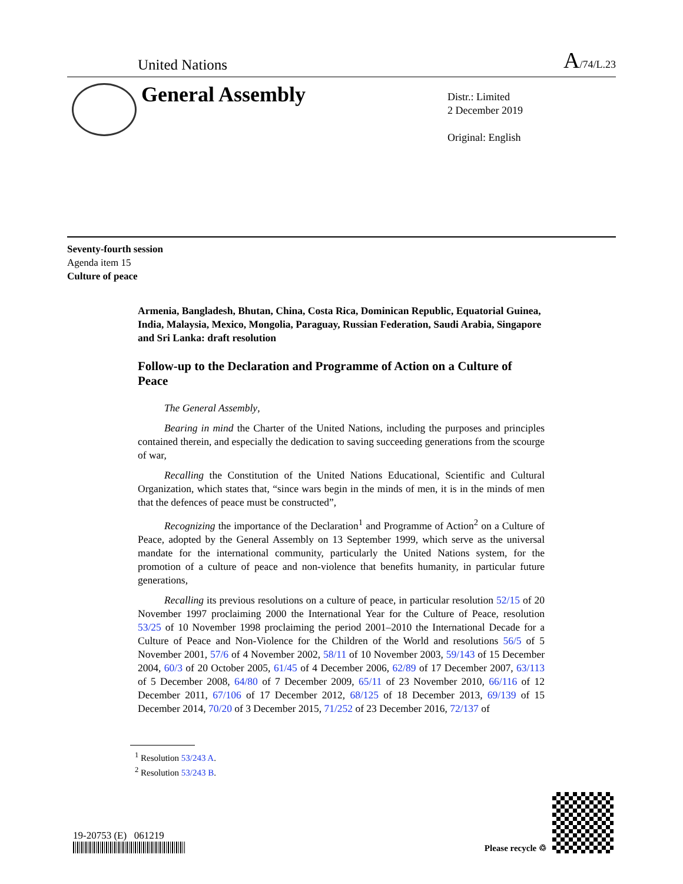United Nations
A/74/L.23
General Assembly
Distr.: Limited
2 December 2019
Original: English
Seventy-fourth session
Agenda item 15
Culture of peace
Armenia, Bangladesh, Bhutan, China, Costa Rica, Dominican Republic, Equatorial Guinea, India, Malaysia, Mexico, Mongolia, Paraguay, Russian Federation, Saudi Arabia, Singapore and Sri Lanka: draft resolution
Follow-up to the Declaration and Programme of Action on a Culture of Peace
The General Assembly,
Bearing in mind the Charter of the United Nations, including the purposes and principles contained therein, and especially the dedication to saving succeeding generations from the scourge of war,
Recalling the Constitution of the United Nations Educational, Scientific and Cultural Organization, which states that, “since wars begin in the minds of men, it is in the minds of men that the defences of peace must be constructed”,
Recognizing the importance of the Declaration<sup>1</sup> and Programme of Action<sup>2</sup> on a Culture of Peace, adopted by the General Assembly on 13 September 1999, which serve as the universal mandate for the international community, particularly the United Nations system, for the promotion of a culture of peace and non-violence that benefits humanity, in particular future generations,
Recalling its previous resolutions on a culture of peace, in particular resolution 52/15 of 20 November 1997 proclaiming 2000 the International Year for the Culture of Peace, resolution 53/25 of 10 November 1998 proclaiming the period 2001–2010 the International Decade for a Culture of Peace and Non-Violence for the Children of the World and resolutions 56/5 of 5 November 2001, 57/6 of 4 November 2002, 58/11 of 10 November 2003, 59/143 of 15 December 2004, 60/3 of 20 October 2005, 61/45 of 4 December 2006, 62/89 of 17 December 2007, 63/113 of 5 December 2008, 64/80 of 7 December 2009, 65/11 of 23 November 2010, 66/116 of 12 December 2011, 67/106 of 17 December 2012, 68/125 of 18 December 2013, 69/139 of 15 December 2014, 70/20 of 3 December 2015, 71/252 of 23 December 2016, 72/137 of
<sup>1</sup> Resolution 53/243 A.
<sup>2</sup> Resolution 53/243 B.
19-20753 (E) 061219
Please recycle ♲